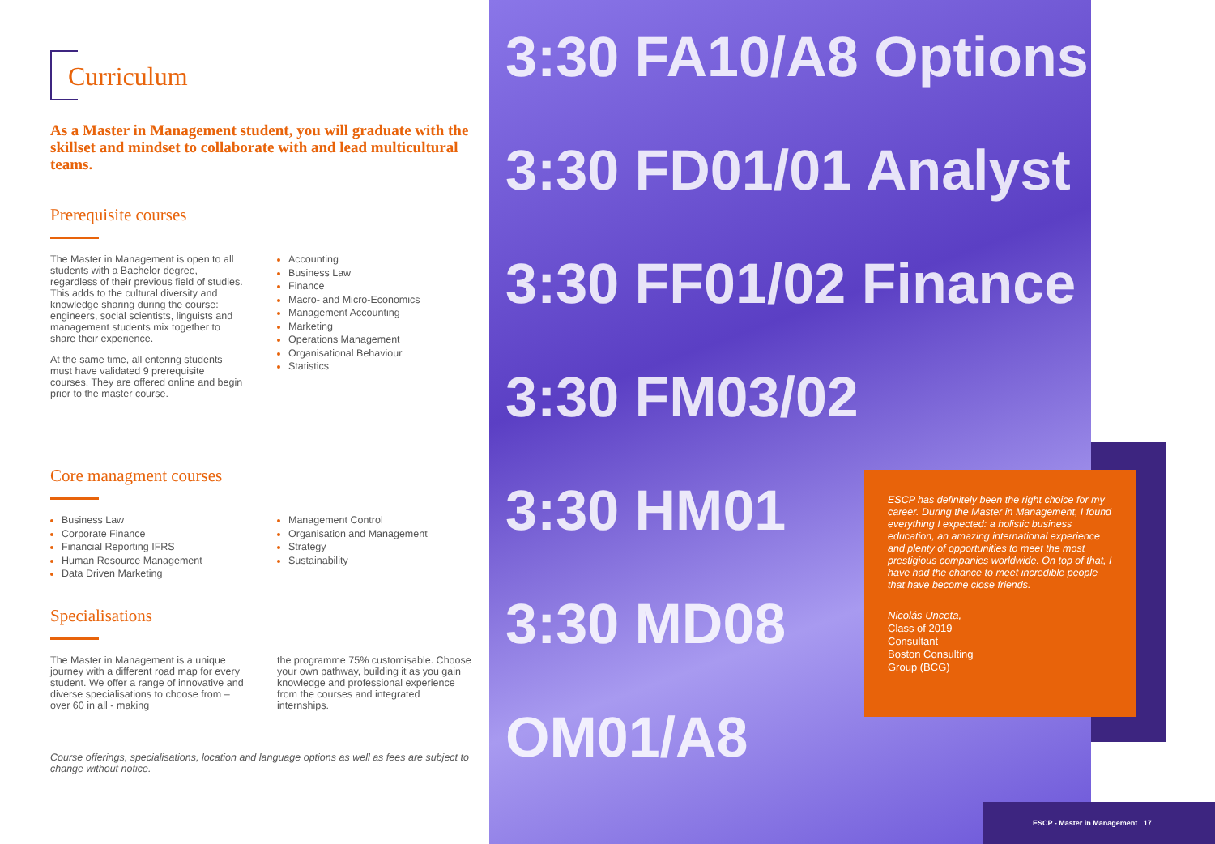Curriculum
As a Master in Management student, you will graduate with the skillset and mindset to collaborate with and lead multicultural teams.
Prerequisite courses
The Master in Management is open to all students with a Bachelor degree, regardless of their previous field of studies. This adds to the cultural diversity and knowledge sharing during the course: engineers, social scientists, linguists and management students mix together to share their experience.
At the same time, all entering students must have validated 9 prerequisite courses. They are offered online and begin prior to the master course.
Accounting
Business Law
Finance
Macro- and Micro-Economics
Management Accounting
Marketing
Operations Management
Organisational Behaviour
Statistics
Core managment courses
Business Law
Corporate Finance
Financial Reporting IFRS
Human Resource Management
Data Driven Marketing
Management Control
Organisation and Management
Strategy
Sustainability
Specialisations
The Master in Management is a unique journey with a different road map for every student. We offer a range of innovative and diverse specialisations to choose from – over 60 in all - making
the programme 75% customisable. Choose your own pathway, building it as you gain knowledge and professional experience from the courses and integrated internships.
Course offerings, specialisations, location and language options as well as fees are subject to change without notice.
3:30 FA10/A8 Options
3:30 FD01/01 Analyst
3:30 FF01/02 Finance
3:30 FM03/02
3:30 HM01
3:30 MD08
OM01/A8
ESCP has definitely been the right choice for my career. During the Master in Management, I found everything I expected: a holistic business education, an amazing international experience and plenty of opportunities to meet the most prestigious companies worldwide. On top of that, I have had the chance to meet incredible people that have become close friends.
Nicolás Unceta,
Class of 2019
Consultant
Boston Consulting
Group (BCG)
ESCP - Master in Management 17